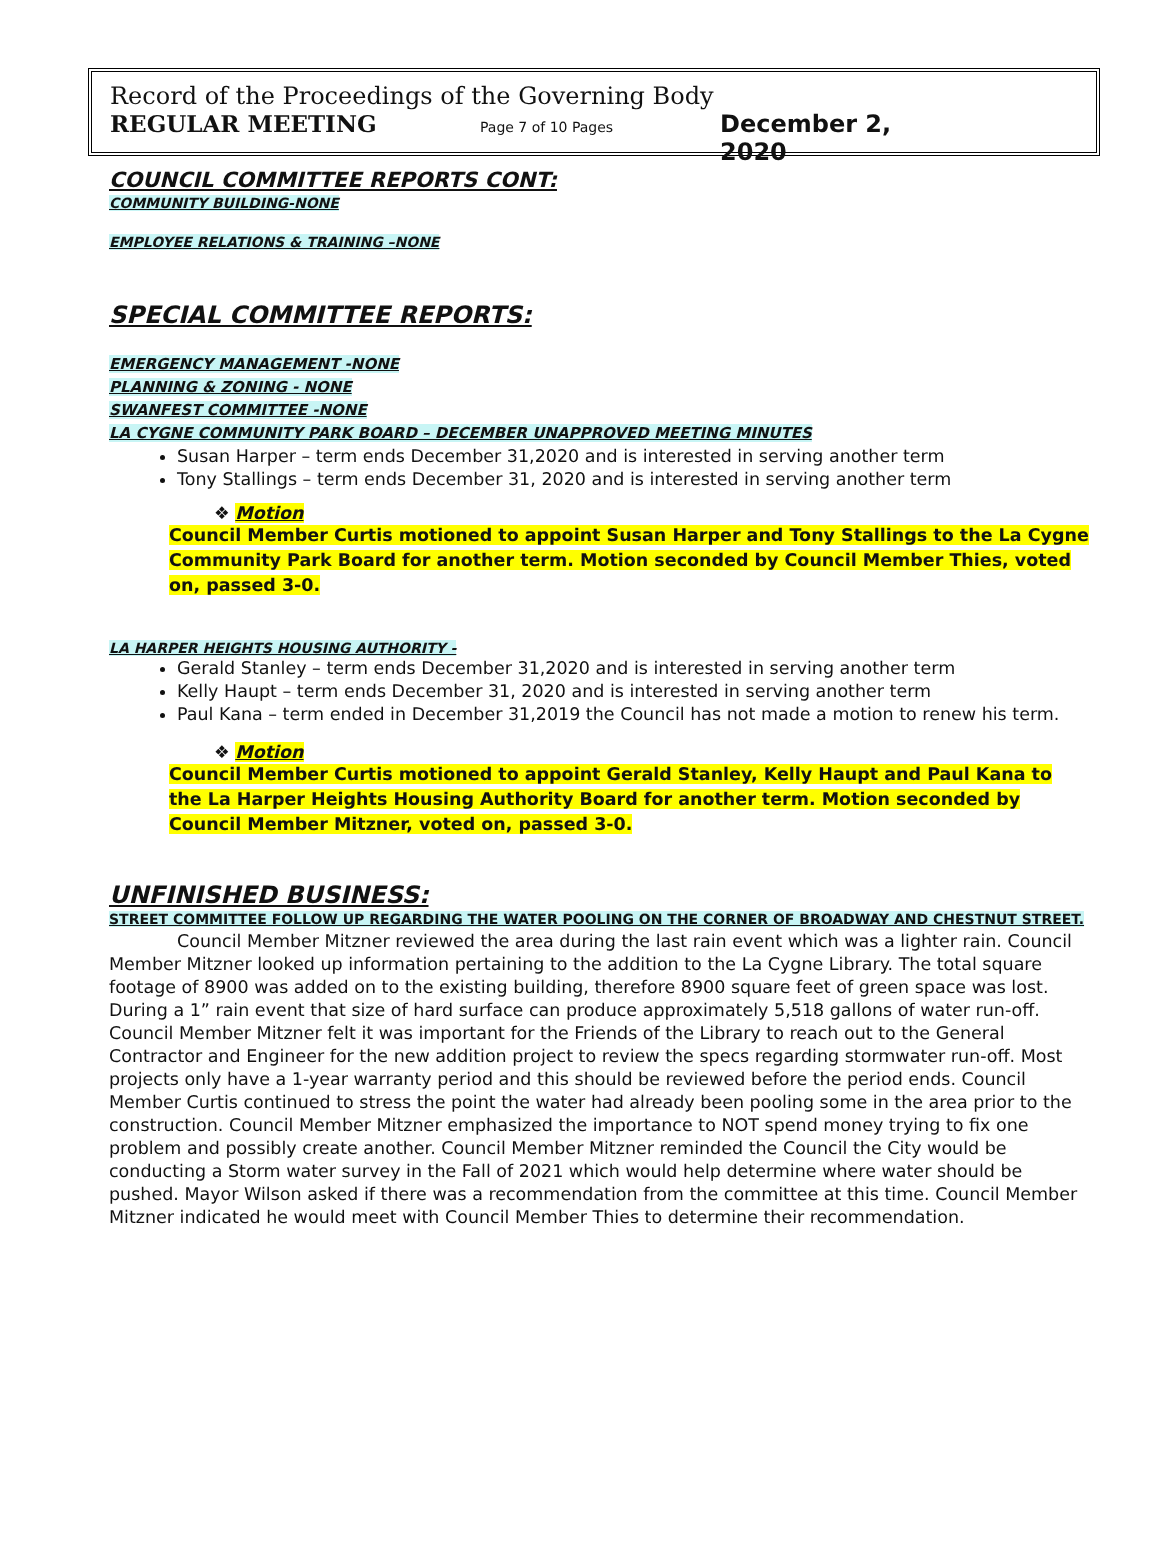Record of the Proceedings of the Governing Body
REGULAR MEETING Page 7 of 10 Pages December 2, 2020
COUNCIL COMMITTEE REPORTS CONT:
COMMUNITY BUILDING-NONE
EMPLOYEE RELATIONS & TRAINING –NONE
SPECIAL COMMITTEE REPORTS:
EMERGENCY MANAGEMENT -NONE
PLANNING & ZONING - NONE
SWANFEST COMMITTEE -NONE
LA CYGNE COMMUNITY PARK BOARD – DECEMBER UNAPPROVED MEETING MINUTES
Susan Harper – term ends December 31,2020 and is interested in serving another term
Tony Stallings – term ends December 31, 2020 and is interested in serving another term
❖ Motion
Council Member Curtis motioned to appoint Susan Harper and Tony Stallings to the La Cygne Community Park Board for another term. Motion seconded by Council Member Thies, voted on, passed 3-0.
LA HARPER HEIGHTS HOUSING AUTHORITY -
Gerald Stanley – term ends December 31,2020 and is interested in serving another term
Kelly Haupt – term ends December 31, 2020 and is interested in serving another term
Paul Kana – term ended in December 31,2019 the Council has not made a motion to renew his term.
❖ Motion
Council Member Curtis motioned to appoint Gerald Stanley, Kelly Haupt and Paul Kana to the La Harper Heights Housing Authority Board for another term. Motion seconded by Council Member Mitzner, voted on, passed 3-0.
UNFINISHED BUSINESS:
STREET COMMITTEE FOLLOW UP REGARDING THE WATER POOLING ON THE CORNER OF BROADWAY AND CHESTNUT STREET.
Council Member Mitzner reviewed the area during the last rain event which was a lighter rain. Council Member Mitzner looked up information pertaining to the addition to the La Cygne Library. The total square footage of 8900 was added on to the existing building, therefore 8900 square feet of green space was lost. During a 1” rain event that size of hard surface can produce approximately 5,518 gallons of water run-off. Council Member Mitzner felt it was important for the Friends of the Library to reach out to the General Contractor and Engineer for the new addition project to review the specs regarding stormwater run-off. Most projects only have a 1-year warranty period and this should be reviewed before the period ends. Council Member Curtis continued to stress the point the water had already been pooling some in the area prior to the construction. Council Member Mitzner emphasized the importance to NOT spend money trying to fix one problem and possibly create another. Council Member Mitzner reminded the Council the City would be conducting a Storm water survey in the Fall of 2021 which would help determine where water should be pushed. Mayor Wilson asked if there was a recommendation from the committee at this time. Council Member Mitzner indicated he would meet with Council Member Thies to determine their recommendation.